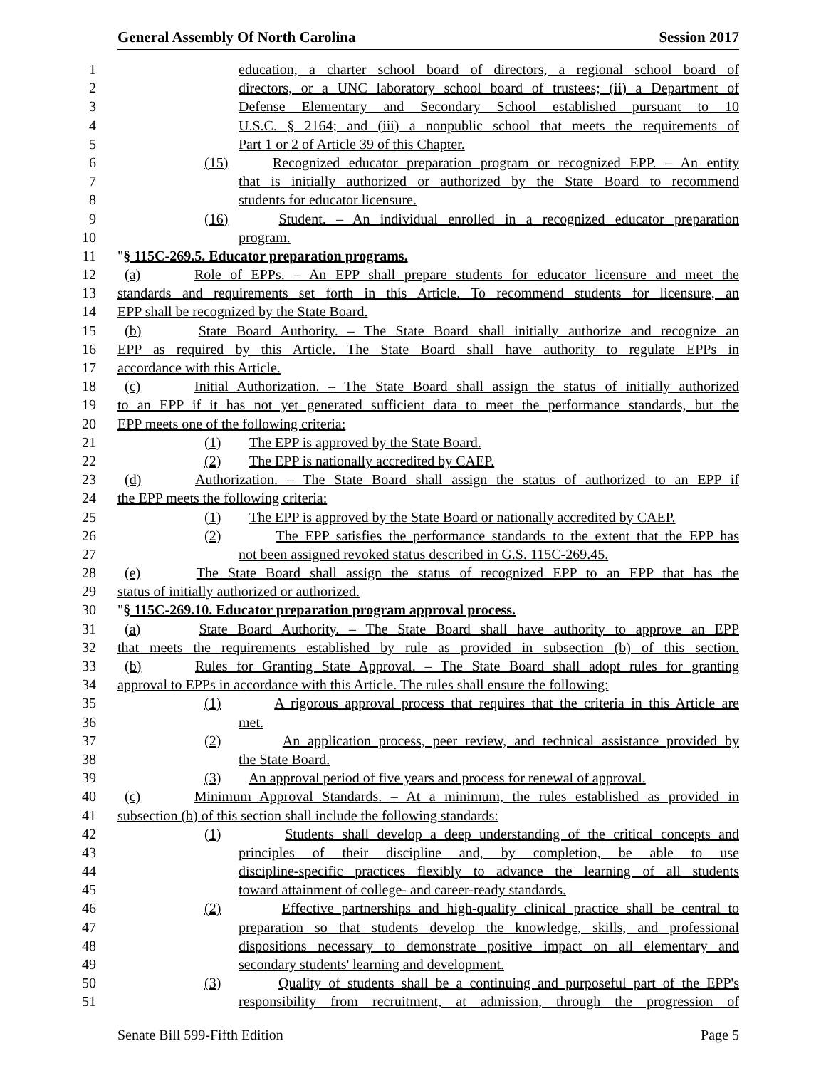General Assembly Of North Carolina Session 2017
1 education, a charter school board of directors, a regional school board of
2 directors, or a UNC laboratory school board of trustees; (ii) a Department of
3 Defense Elementary and Secondary School established pursuant to 10
4 U.S.C. § 2164; and (iii) a nonpublic school that meets the requirements of
5 Part 1 or 2 of Article 39 of this Chapter.
6 (15) Recognized educator preparation program or recognized EPP. – An entity
7 that is initially authorized or authorized by the State Board to recommend
8 students for educator licensure.
9 (16) Student. – An individual enrolled in a recognized educator preparation
10 program.
11 "§ 115C-269.5. Educator preparation programs.
12 (a) Role of EPPs. – An EPP shall prepare students for educator licensure and meet the
13 standards and requirements set forth in this Article. To recommend students for licensure, an
14 EPP shall be recognized by the State Board.
15 (b) State Board Authority. – The State Board shall initially authorize and recognize an
16 EPP as required by this Article. The State Board shall have authority to regulate EPPs in
17 accordance with this Article.
18 (c) Initial Authorization. – The State Board shall assign the status of initially authorized
19 to an EPP if it has not yet generated sufficient data to meet the performance standards, but the
20 EPP meets one of the following criteria:
21 (1) The EPP is approved by the State Board.
22 (2) The EPP is nationally accredited by CAEP.
23 (d) Authorization. – The State Board shall assign the status of authorized to an EPP if
24 the EPP meets the following criteria:
25 (1) The EPP is approved by the State Board or nationally accredited by CAEP.
26 (2) The EPP satisfies the performance standards to the extent that the EPP has
27 not been assigned revoked status described in G.S. 115C-269.45.
28 (e) The State Board shall assign the status of recognized EPP to an EPP that has the
29 status of initially authorized or authorized.
30 "§ 115C-269.10. Educator preparation program approval process.
31 (a) State Board Authority. – The State Board shall have authority to approve an EPP
32 that meets the requirements established by rule as provided in subsection (b) of this section.
33 (b) Rules for Granting State Approval. – The State Board shall adopt rules for granting
34 approval to EPPs in accordance with this Article. The rules shall ensure the following:
35 (1) A rigorous approval process that requires that the criteria in this Article are
36 met.
37 (2) An application process, peer review, and technical assistance provided by
38 the State Board.
39 (3) An approval period of five years and process for renewal of approval.
40 (c) Minimum Approval Standards. – At a minimum, the rules established as provided in
41 subsection (b) of this section shall include the following standards:
42 (1) Students shall develop a deep understanding of the critical concepts and
43 principles of their discipline and, by completion, be able to use
44 discipline-specific practices flexibly to advance the learning of all students
45 toward attainment of college- and career-ready standards.
46 (2) Effective partnerships and high-quality clinical practice shall be central to
47 preparation so that students develop the knowledge, skills, and professional
48 dispositions necessary to demonstrate positive impact on all elementary and
49 secondary students' learning and development.
50 (3) Quality of students shall be a continuing and purposeful part of the EPP's
51 responsibility from recruitment, at admission, through the progression of
Senate Bill 599-Fifth Edition Page 5